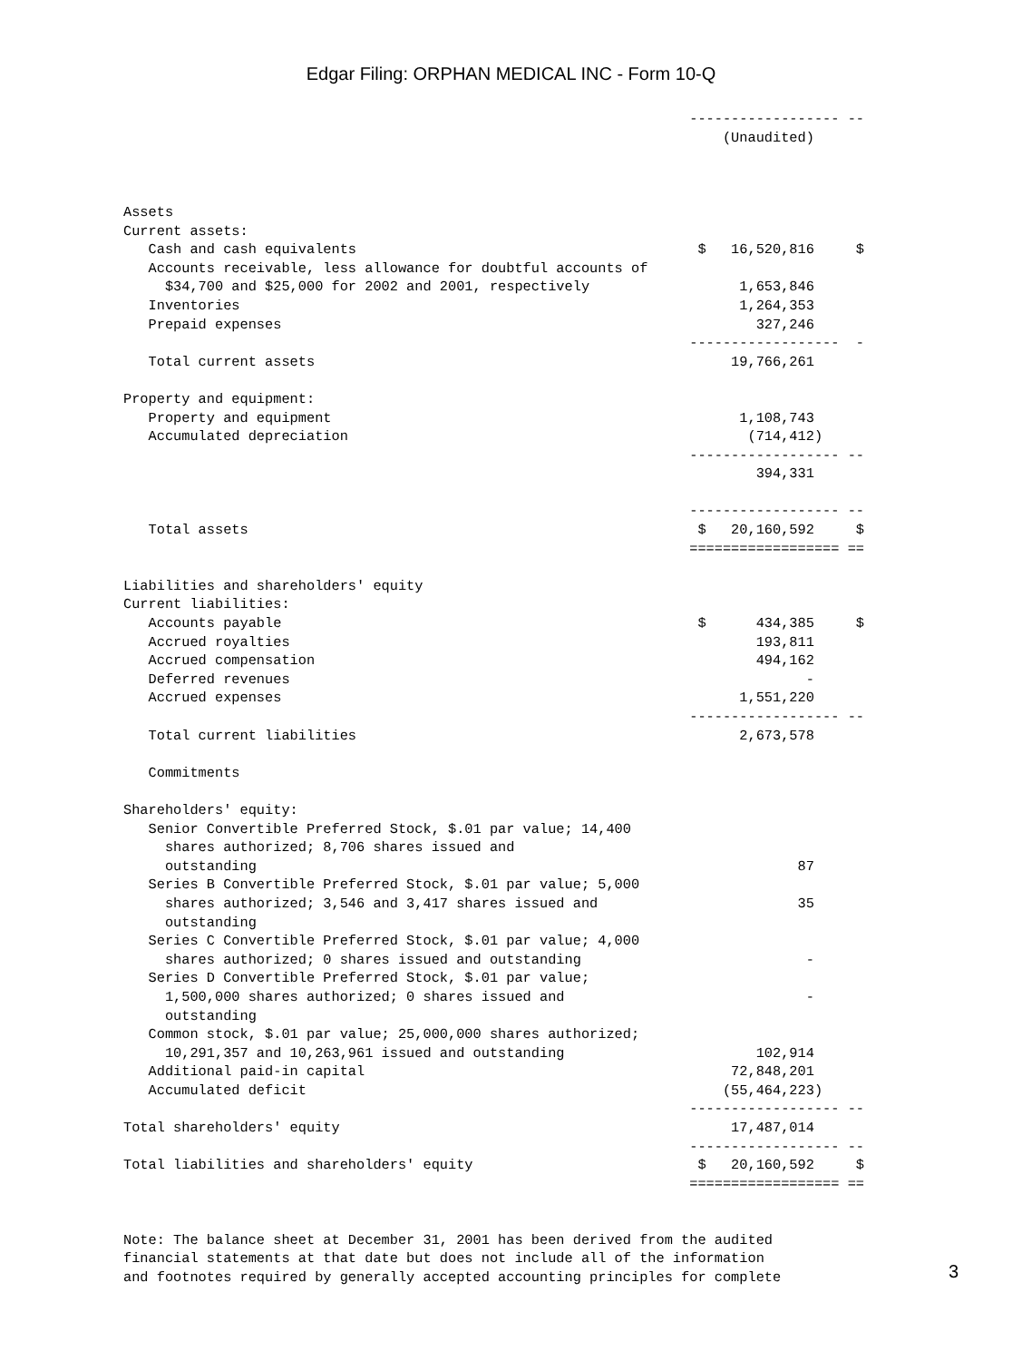Edgar Filing: ORPHAN MEDICAL INC - Form 10-Q
                                                                    ------------------ --
                                                                        (Unaudited)



Assets
Current assets:
   Cash and cash equivalents                                         $   16,520,816     $
   Accounts receivable, less allowance for doubtful accounts of
     $34,700 and $25,000 for 2002 and 2001, respectively                  1,653,846
   Inventories                                                            1,264,353
   Prepaid expenses                                                         327,246
                                                                    ------------------  -
   Total current assets                                                  19,766,261

Property and equipment:
   Property and equipment                                                 1,108,743
   Accumulated depreciation                                                (714,412)
                                                                    ------------------ --
                                                                            394,331

                                                                    ------------------ --
   Total assets                                                      $   20,160,592     $
                                                                    ================== ==

Liabilities and shareholders' equity
Current liabilities:
   Accounts payable                                                  $      434,385     $
   Accrued royalties                                                        193,811
   Accrued compensation                                                     494,162
   Deferred revenues                                                              -
   Accrued expenses                                                       1,551,220
                                                                    ------------------ --
   Total current liabilities                                              2,673,578

   Commitments

Shareholders' equity:
   Senior Convertible Preferred Stock, $.01 par value; 14,400
     shares authorized; 8,706 shares issued and
     outstanding                                                                 87
   Series B Convertible Preferred Stock, $.01 par value; 5,000
     shares authorized; 3,546 and 3,417 shares issued and                        35
     outstanding
   Series C Convertible Preferred Stock, $.01 par value; 4,000
     shares authorized; 0 shares issued and outstanding                           -
   Series D Convertible Preferred Stock, $.01 par value;
     1,500,000 shares authorized; 0 shares issued and                             -
     outstanding
   Common stock, $.01 par value; 25,000,000 shares authorized;
     10,291,357 and 10,263,961 issued and outstanding                       102,914
   Additional paid-in capital                                            72,848,201
   Accumulated deficit                                                  (55,464,223)
                                                                    ------------------ --
Total shareholders' equity                                               17,487,014
                                                                    ------------------ --
Total liabilities and shareholders' equity                           $   20,160,592     $
                                                                    ================== ==


Note: The balance sheet at December 31, 2001 has been derived from the audited
financial statements at that date but does not include all of the information
and footnotes required by generally accepted accounting principles for complete
3